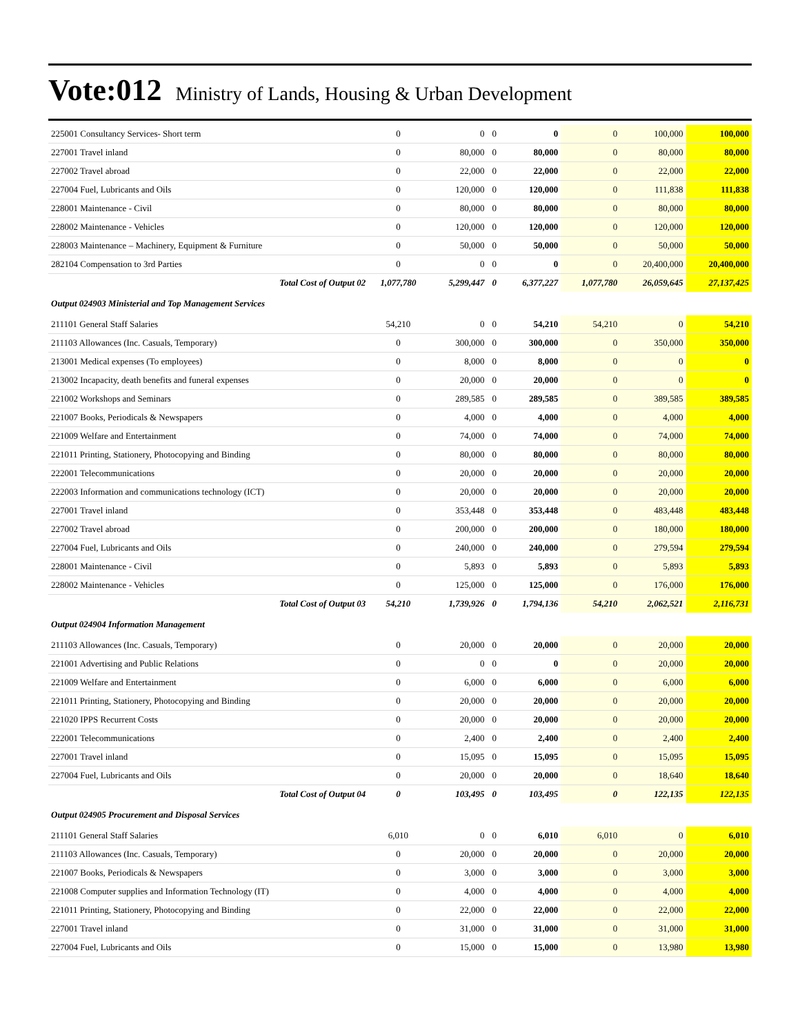Vote:012 Ministry of Lands, Housing & Urban Development
| 225001 Consultancy Services- Short term | 0 | 0 | 0 | 0 | 0 | 100,000 | 100,000 |
| 227001 Travel inland | 0 | 80,000 | 0 | 80,000 | 0 | 80,000 | 80,000 |
| 227002 Travel abroad | 0 | 22,000 | 0 | 22,000 | 0 | 22,000 | 22,000 |
| 227004 Fuel, Lubricants and Oils | 0 | 120,000 | 0 | 120,000 | 0 | 111,838 | 111,838 |
| 228001 Maintenance - Civil | 0 | 80,000 | 0 | 80,000 | 0 | 80,000 | 80,000 |
| 228002 Maintenance - Vehicles | 0 | 120,000 | 0 | 120,000 | 0 | 120,000 | 120,000 |
| 228003 Maintenance – Machinery, Equipment & Furniture | 0 | 50,000 | 0 | 50,000 | 0 | 50,000 | 50,000 |
| 282104 Compensation to 3rd Parties | 0 | 0 | 0 | 0 | 0 | 20,400,000 | 20,400,000 |
| Total Cost of Output 02 | 1,077,780 | 5,299,447 | 0 | 6,377,227 | 1,077,780 | 26,059,645 | 27,137,425 |
| Output 024903 Ministerial and Top Management Services | | | | | | | |
| 211101 General Staff Salaries | 54,210 | 0 | 0 | 54,210 | 54,210 | 0 | 54,210 |
| 211103 Allowances (Inc. Casuals, Temporary) | 0 | 300,000 | 0 | 300,000 | 0 | 350,000 | 350,000 |
| 213001 Medical expenses (To employees) | 0 | 8,000 | 0 | 8,000 | 0 | 0 | 0 |
| 213002 Incapacity, death benefits and funeral expenses | 0 | 20,000 | 0 | 20,000 | 0 | 0 | 0 |
| 221002 Workshops and Seminars | 0 | 289,585 | 0 | 289,585 | 0 | 389,585 | 389,585 |
| 221007 Books, Periodicals & Newspapers | 0 | 4,000 | 0 | 4,000 | 0 | 4,000 | 4,000 |
| 221009 Welfare and Entertainment | 0 | 74,000 | 0 | 74,000 | 0 | 74,000 | 74,000 |
| 221011 Printing, Stationery, Photocopying and Binding | 0 | 80,000 | 0 | 80,000 | 0 | 80,000 | 80,000 |
| 222001 Telecommunications | 0 | 20,000 | 0 | 20,000 | 0 | 20,000 | 20,000 |
| 222003 Information and communications technology (ICT) | 0 | 20,000 | 0 | 20,000 | 0 | 20,000 | 20,000 |
| 227001 Travel inland | 0 | 353,448 | 0 | 353,448 | 0 | 483,448 | 483,448 |
| 227002 Travel abroad | 0 | 200,000 | 0 | 200,000 | 0 | 180,000 | 180,000 |
| 227004 Fuel, Lubricants and Oils | 0 | 240,000 | 0 | 240,000 | 0 | 279,594 | 279,594 |
| 228001 Maintenance - Civil | 0 | 5,893 | 0 | 5,893 | 0 | 5,893 | 5,893 |
| 228002 Maintenance - Vehicles | 0 | 125,000 | 0 | 125,000 | 0 | 176,000 | 176,000 |
| Total Cost of Output 03 | 54,210 | 1,739,926 | 0 | 1,794,136 | 54,210 | 2,062,521 | 2,116,731 |
| Output 024904 Information Management | | | | | | | |
| 211103 Allowances (Inc. Casuals, Temporary) | 0 | 20,000 | 0 | 20,000 | 0 | 20,000 | 20,000 |
| 221001 Advertising and Public Relations | 0 | 0 | 0 | 0 | 0 | 20,000 | 20,000 |
| 221009 Welfare and Entertainment | 0 | 6,000 | 0 | 6,000 | 0 | 6,000 | 6,000 |
| 221011 Printing, Stationery, Photocopying and Binding | 0 | 20,000 | 0 | 20,000 | 0 | 20,000 | 20,000 |
| 221020 IPPS Recurrent Costs | 0 | 20,000 | 0 | 20,000 | 0 | 20,000 | 20,000 |
| 222001 Telecommunications | 0 | 2,400 | 0 | 2,400 | 0 | 2,400 | 2,400 |
| 227001 Travel inland | 0 | 15,095 | 0 | 15,095 | 0 | 15,095 | 15,095 |
| 227004 Fuel, Lubricants and Oils | 0 | 20,000 | 0 | 20,000 | 0 | 18,640 | 18,640 |
| Total Cost of Output 04 | 0 | 103,495 | 0 | 103,495 | 0 | 122,135 | 122,135 |
| Output 024905 Procurement and Disposal Services | | | | | | | |
| 211101 General Staff Salaries | 6,010 | 0 | 0 | 6,010 | 6,010 | 0 | 6,010 |
| 211103 Allowances (Inc. Casuals, Temporary) | 0 | 20,000 | 0 | 20,000 | 0 | 20,000 | 20,000 |
| 221007 Books, Periodicals & Newspapers | 0 | 3,000 | 0 | 3,000 | 0 | 3,000 | 3,000 |
| 221008 Computer supplies and Information Technology (IT) | 0 | 4,000 | 0 | 4,000 | 0 | 4,000 | 4,000 |
| 221011 Printing, Stationery, Photocopying and Binding | 0 | 22,000 | 0 | 22,000 | 0 | 22,000 | 22,000 |
| 227001 Travel inland | 0 | 31,000 | 0 | 31,000 | 0 | 31,000 | 31,000 |
| 227004 Fuel, Lubricants and Oils | 0 | 15,000 | 0 | 15,000 | 0 | 13,980 | 13,980 |